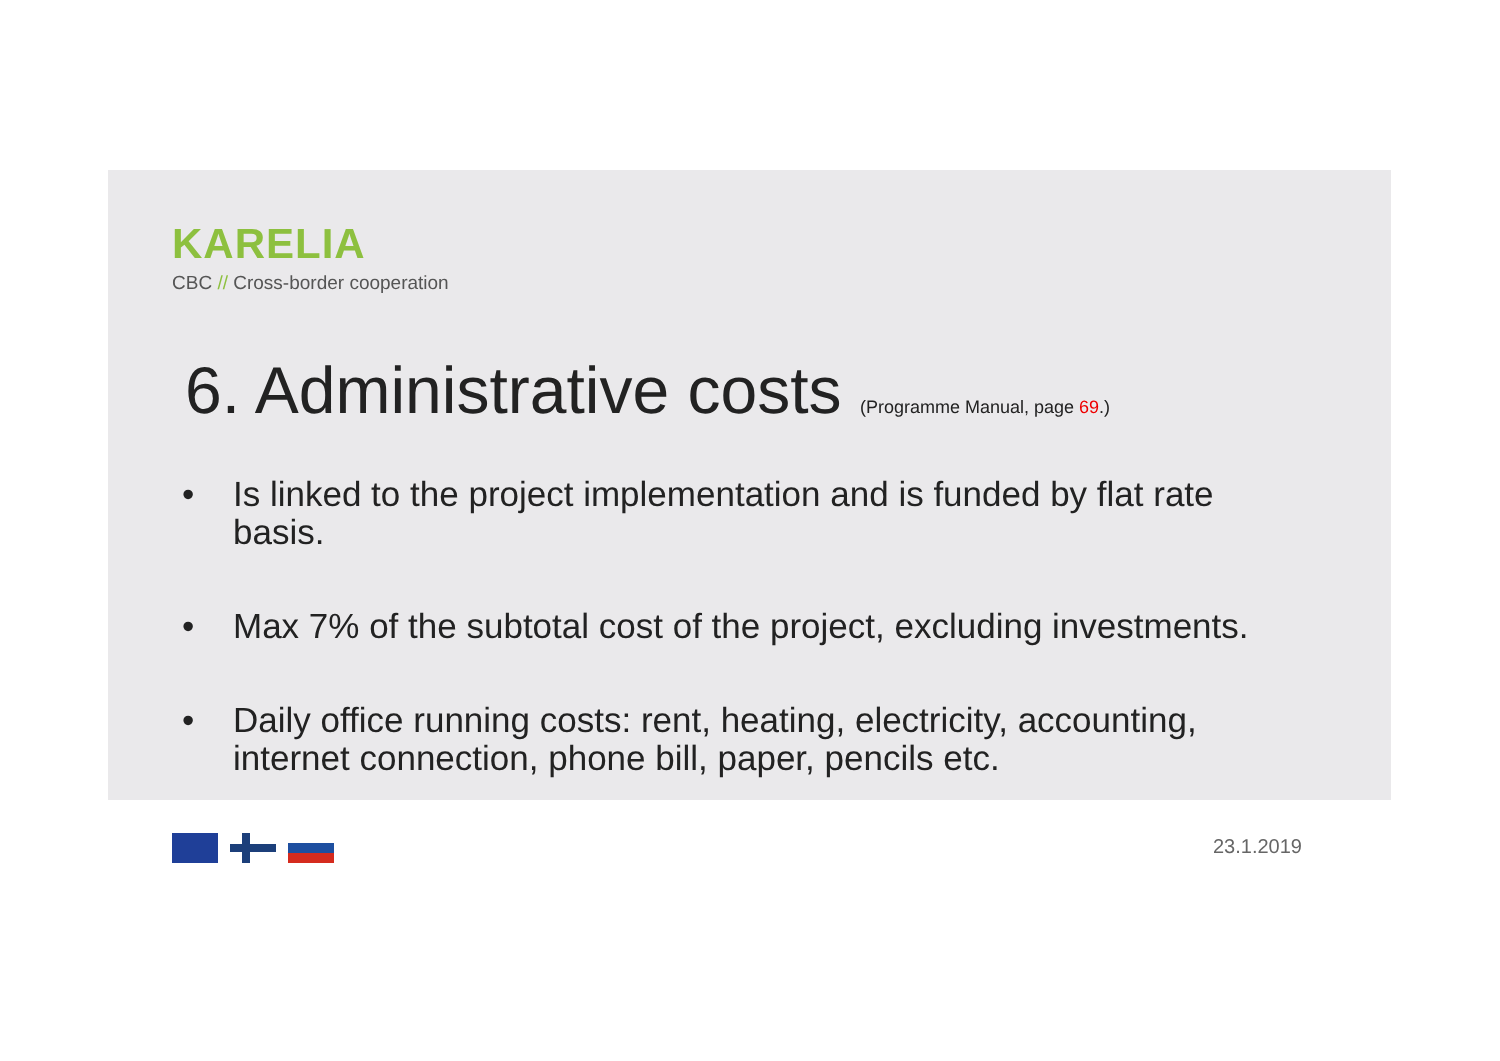KARELIA
CBC // Cross-border cooperation
6. Administrative costs (Programme Manual, page 69.)
• Is linked to the project implementation and is funded by flat rate basis.
• Max 7% of the subtotal cost of the project, excluding investments.
• Daily office running costs: rent, heating, electricity, accounting, internet connection, phone bill, paper, pencils etc.
23.1.2019